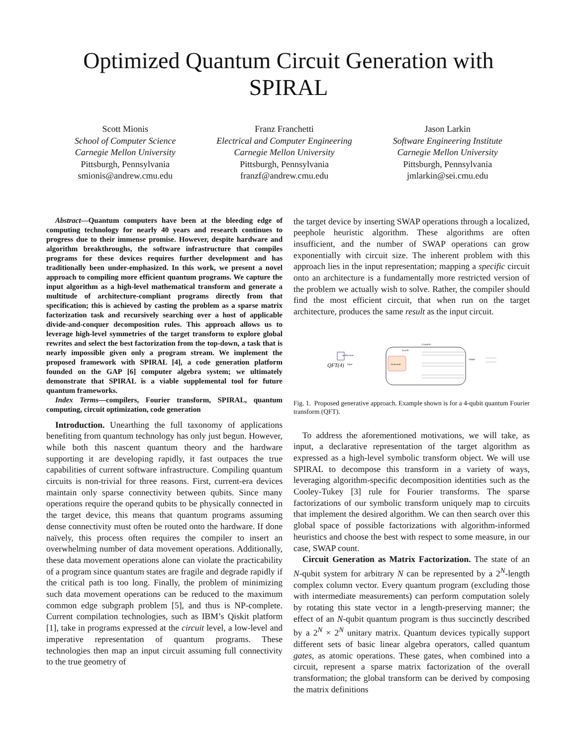Optimized Quantum Circuit Generation with
SPIRAL
Scott Mionis
School of Computer Science
Carnegie Mellon University
Pittsburgh, Pennsylvania
smionis@andrew.cmu.edu
Franz Franchetti
Electrical and Computer Engineering
Carnegie Mellon University
Pittsburgh, Pennsylvania
franzf@andrew.cmu.edu
Jason Larkin
Software Engineering Institute
Carnegie Mellon University
Pittsburgh, Pennsylvania
jmlarkin@sei.cmu.edu
Abstract—Quantum computers have been at the bleeding edge of computing technology for nearly 40 years and research continues to progress due to their immense promise. However, despite hardware and algorithm breakthroughs, the software infrastructure that compiles programs for these devices requires further development and has traditionally been under-emphasized. In this work, we present a novel approach to compiling more efficient quantum programs. We capture the input algorithm as a high-level mathematical transform and generate a multitude of architecture-compliant programs directly from that specification; this is achieved by casting the problem as a sparse matrix factorization task and recursively searching over a host of applicable divide-and-conquer decomposition rules. This approach allows us to leverage high-level symmetries of the target transform to explore global rewrites and select the best factorization from the top-down, a task that is nearly impossible given only a program stream. We implement the proposed framework with SPIRAL [4], a code generation platform founded on the GAP [6] computer algebra system; we ultimately demonstrate that SPIRAL is a viable supplemental tool for future quantum frameworks.
Index Terms—compilers, Fourier transform, SPIRAL, quantum computing, circuit optimization, code generation
Introduction. Unearthing the full taxonomy of applications benefiting from quantum technology has only just begun. However, while both this nascent quantum theory and the hardware supporting it are developing rapidly, it fast outpaces the true capabilities of current software infrastructure. Compiling quantum circuits is non-trivial for three reasons. First, current-era devices maintain only sparse connectivity between qubits. Since many operations require the operand qubits to be physically connected in the target device, this means that quantum programs assuming dense connectivity must often be routed onto the hardware. If done naïvely, this process often requires the compiler to insert an overwhelming number of data movement operations. Additionally, these data movement operations alone can violate the practicability of a program since quantum states are fragile and degrade rapidly if the critical path is too long. Finally, the problem of minimizing such data movement operations can be reduced to the maximum common edge subgraph problem [5], and thus is NP-complete. Current compilation technologies, such as IBM’s Qiskit platform [1], take in programs expressed at the circuit level, a low-level and imperative representation of quantum programs. These technologies then map an input circuit assuming full connectivity to the true geometry of
the target device by inserting SWAP operations through a localized, peephole heuristic algorithm. These algorithms are often insufficient, and the number of SWAP operations can grow exponentially with circuit size. The inherent problem with this approach lies in the input representation; mapping a specific circuit onto an architecture is a fundamentally more restricted version of the problem we actually wish to solve. Rather, the compiler should find the most efficient circuit, that when run on the target architecture, produces the same result as the input circuit.
QFT(4)
architecture
input
Compiler
Generator
Search
output
Fig. 1. Proposed generative approach. Example shown is for a 4-qubit quantum Fourier transform (QFT).
To address the aforementioned motivations, we will take, as input, a declarative representation of the target algorithm as expressed as a high-level symbolic transform object. We will use SPIRAL to decompose this transform in a variety of ways, leveraging algorithm-specific decomposition identities such as the Cooley-Tukey [3] rule for Fourier transforms. The sparse factorizations of our symbolic transform uniquely map to circuits that implement the desired algorithm. We can then search over this global space of possible factorizations with algorithm-informed heuristics and choose the best with respect to some measure, in our case, SWAP count.
Circuit Generation as Matrix Factorization. The state of an N-qubit system for arbitrary N can be represented by a 2<sup>N</sup>-length complex column vector. Every quantum program (excluding those with intermediate measurements) can perform computation solely by rotating this state vector in a length-preserving manner; the effect of an N-qubit quantum program is thus succinctly described by a 2<sup>N</sup> × 2<sup>N</sup> unitary matrix. Quantum devices typically support different sets of basic linear algebra operators, called quantum gates, as atomic operations. These gates, when combined into a circuit, represent a sparse matrix factorization of the overall transformation; the global transform can be derived by composing the matrix definitions